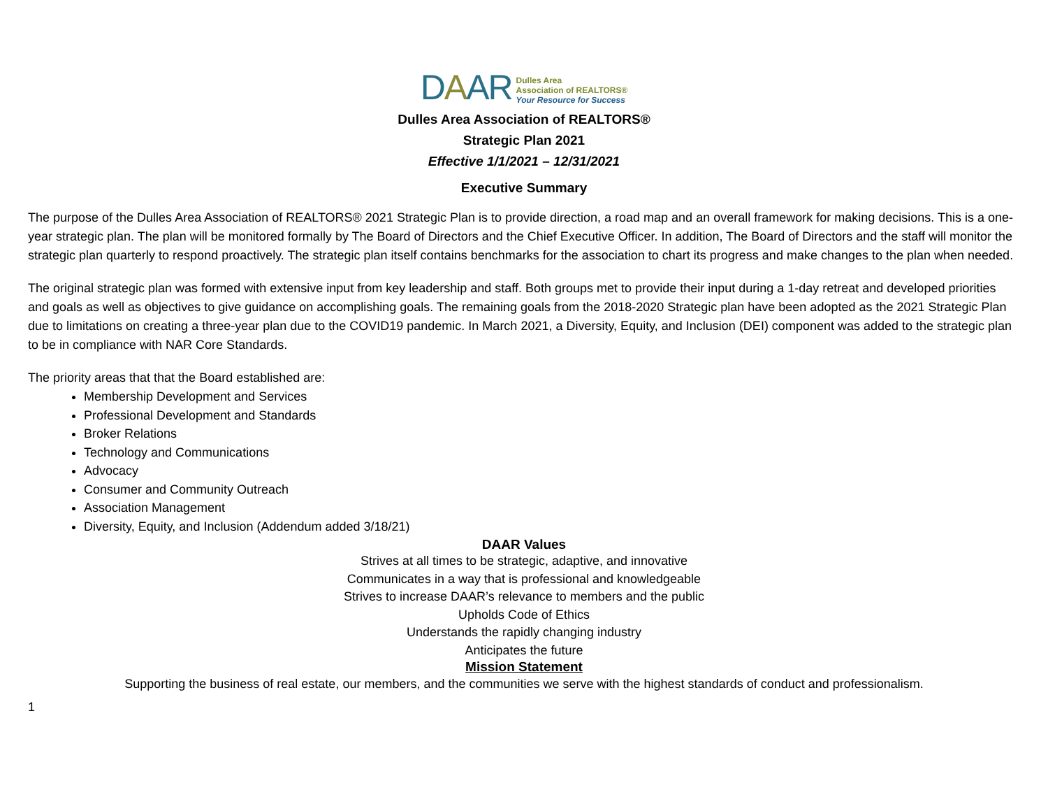DAAR
Dulles Area
Association of REALTORS®
Your Resource for Success
Dulles Area Association of REALTORS®
Strategic Plan 2021
Effective 1/1/2021 – 12/31/2021
Executive Summary
The purpose of the Dulles Area Association of REALTORS® 2021 Strategic Plan is to provide direction, a road map and an overall framework for making decisions. This is a one-year strategic plan. The plan will be monitored formally by The Board of Directors and the Chief Executive Officer. In addition, The Board of Directors and the staff will monitor the strategic plan quarterly to respond proactively. The strategic plan itself contains benchmarks for the association to chart its progress and make changes to the plan when needed.
The original strategic plan was formed with extensive input from key leadership and staff. Both groups met to provide their input during a 1-day retreat and developed priorities and goals as well as objectives to give guidance on accomplishing goals. The remaining goals from the 2018-2020 Strategic plan have been adopted as the 2021 Strategic Plan due to limitations on creating a three-year plan due to the COVID19 pandemic. In March 2021, a Diversity, Equity, and Inclusion (DEI) component was added to the strategic plan to be in compliance with NAR Core Standards.
The priority areas that that the Board established are:
Membership Development and Services
Professional Development and Standards
Broker Relations
Technology and Communications
Advocacy
Consumer and Community Outreach
Association Management
Diversity, Equity, and Inclusion (Addendum added 3/18/21)
DAAR Values
Strives at all times to be strategic, adaptive, and innovative
Communicates in a way that is professional and knowledgeable
Strives to increase DAAR’s relevance to members and the public
Upholds Code of Ethics
Understands the rapidly changing industry
Anticipates the future
Mission Statement
Supporting the business of real estate, our members, and the communities we serve with the highest standards of conduct and professionalism.
1